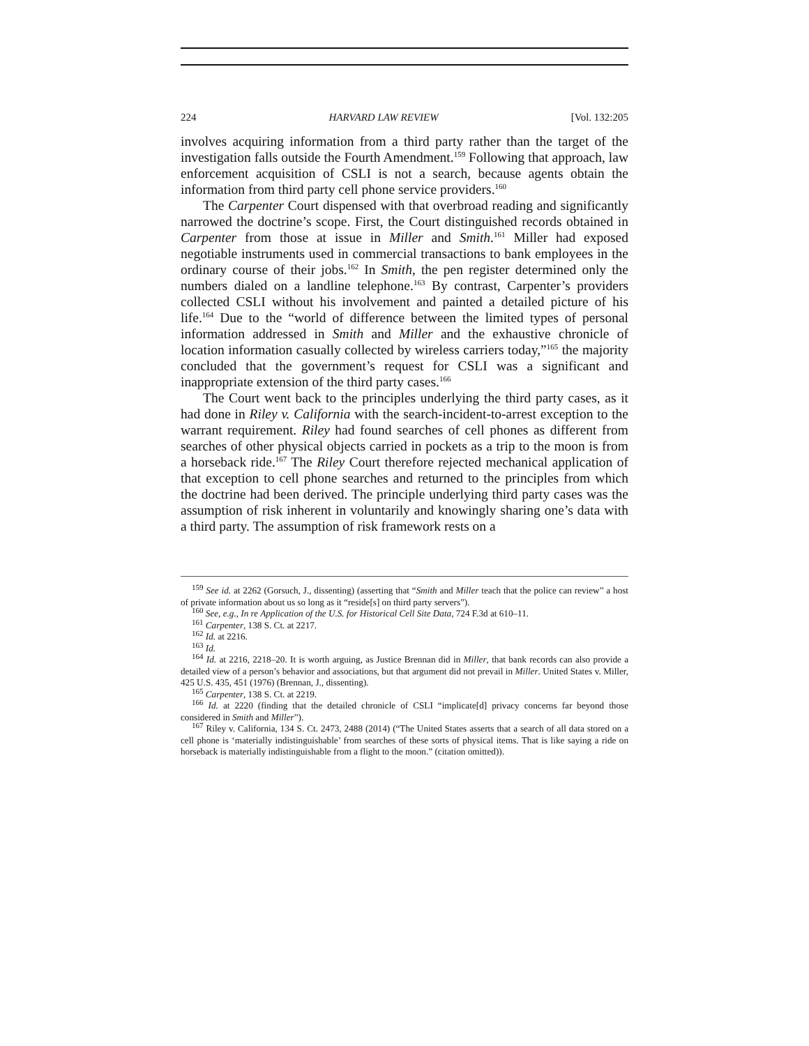224 HARVARD LAW REVIEW [Vol. 132:205
involves acquiring information from a third party rather than the target of the investigation falls outside the Fourth Amendment.<sup>159</sup> Following that approach, law enforcement acquisition of CSLI is not a search, because agents obtain the information from third party cell phone service providers.<sup>160</sup>
The Carpenter Court dispensed with that overbroad reading and significantly narrowed the doctrine’s scope. First, the Court distinguished records obtained in Carpenter from those at issue in Miller and Smith.<sup>161</sup> Miller had exposed negotiable instruments used in commercial transactions to bank employees in the ordinary course of their jobs.<sup>162</sup> In Smith, the pen register determined only the numbers dialed on a landline telephone.<sup>163</sup> By contrast, Carpenter’s providers collected CSLI without his involvement and painted a detailed picture of his life.<sup>164</sup> Due to the “world of difference between the limited types of personal information addressed in Smith and Miller and the exhaustive chronicle of location information casually collected by wireless carriers today,”<sup>165</sup> the majority concluded that the government’s request for CSLI was a significant and inappropriate extension of the third party cases.<sup>166</sup>
The Court went back to the principles underlying the third party cases, as it had done in Riley v. California with the search-incident-to-arrest exception to the warrant requirement. Riley had found searches of cell phones as different from searches of other physical objects carried in pockets as a trip to the moon is from a horseback ride.<sup>167</sup> The Riley Court therefore rejected mechanical application of that exception to cell phone searches and returned to the principles from which the doctrine had been derived. The principle underlying third party cases was the assumption of risk inherent in voluntarily and knowingly sharing one’s data with a third party. The assumption of risk framework rests on a
<sup>159</sup> See id. at 2262 (Gorsuch, J., dissenting) (asserting that “Smith and Miller teach that the police can review” a host of private information about us so long as it “reside[s] on third party servers”).
<sup>160</sup> See, e.g., In re Application of the U.S. for Historical Cell Site Data, 724 F.3d at 610–11.
<sup>161</sup> Carpenter, 138 S. Ct. at 2217.
<sup>162</sup> Id. at 2216.
<sup>163</sup> Id.
<sup>164</sup> Id. at 2216, 2218–20. It is worth arguing, as Justice Brennan did in Miller, that bank records can also provide a detailed view of a person’s behavior and associations, but that argument did not prevail in Miller. United States v. Miller, 425 U.S. 435, 451 (1976) (Brennan, J., dissenting).
<sup>165</sup> Carpenter, 138 S. Ct. at 2219.
<sup>166</sup> Id. at 2220 (finding that the detailed chronicle of CSLI “implicate[d] privacy concerns far beyond those considered in Smith and Miller”).
<sup>167</sup> Riley v. California, 134 S. Ct. 2473, 2488 (2014) (“The United States asserts that a search of all data stored on a cell phone is ‘materially indistinguishable’ from searches of these sorts of physical items. That is like saying a ride on horseback is materially indistinguishable from a flight to the moon.” (citation omitted)).